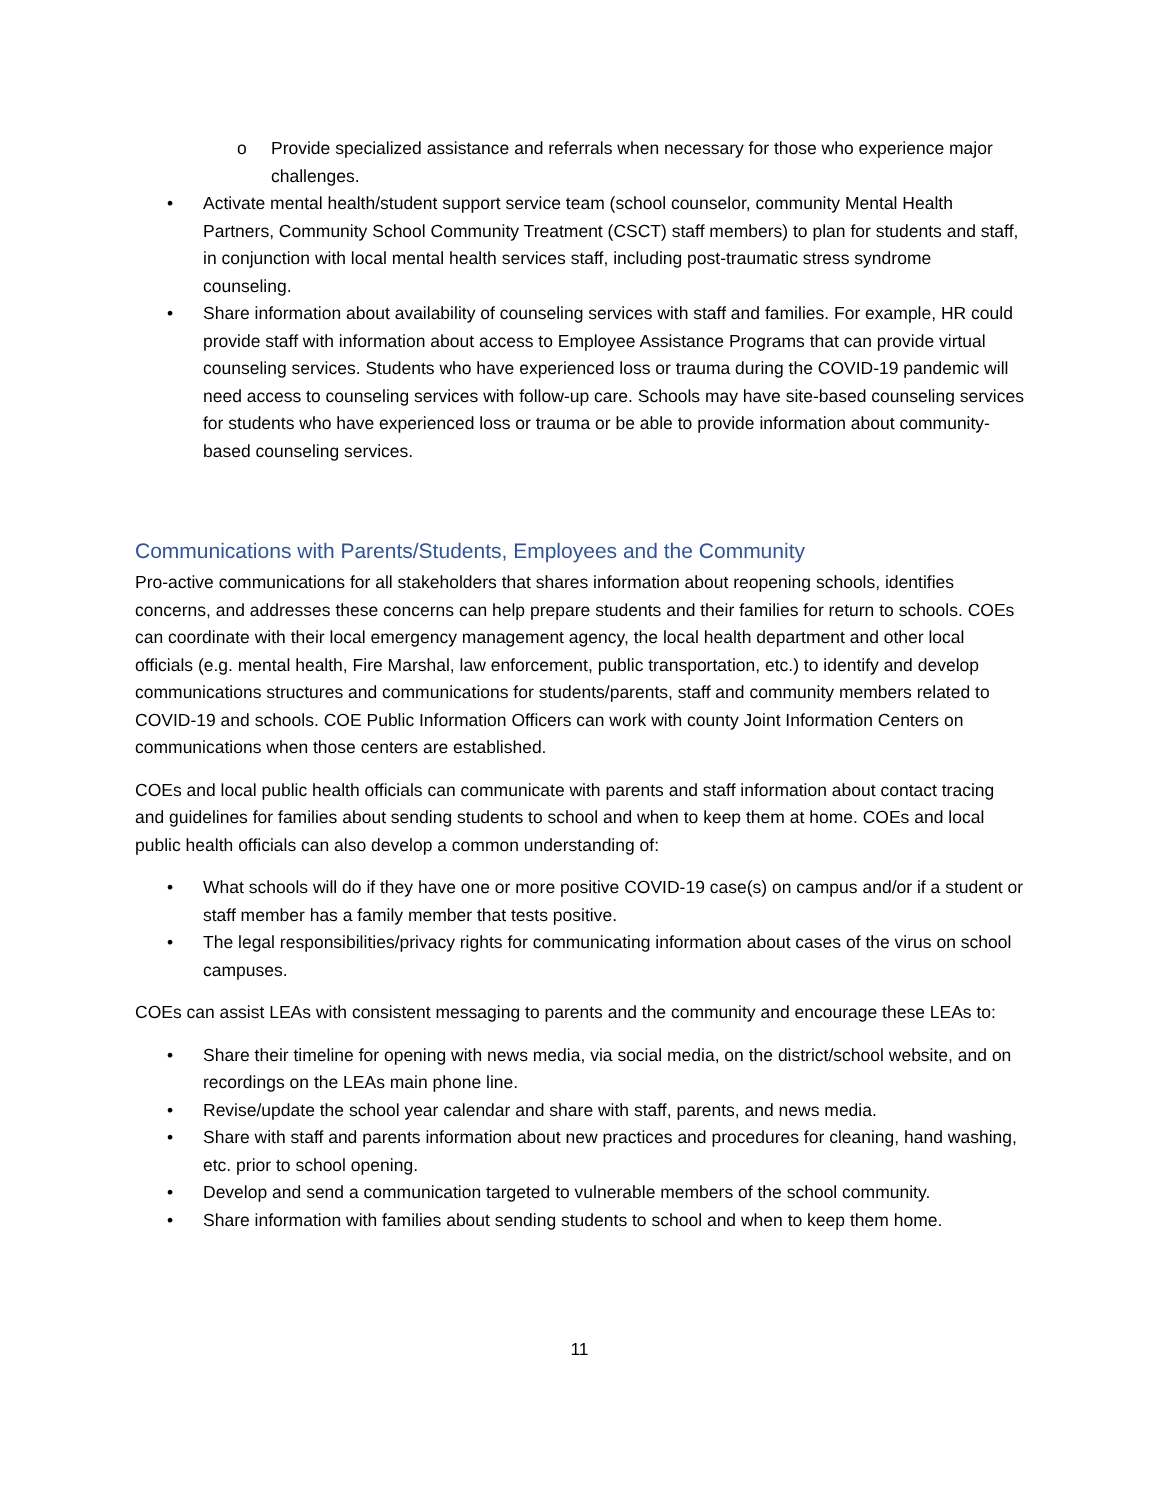o Provide specialized assistance and referrals when necessary for those who experience major challenges.
• Activate mental health/student support service team (school counselor, community Mental Health Partners, Community School Community Treatment (CSCT) staff members) to plan for students and staff, in conjunction with local mental health services staff, including post-traumatic stress syndrome counseling.
• Share information about availability of counseling services with staff and families. For example, HR could provide staff with information about access to Employee Assistance Programs that can provide virtual counseling services. Students who have experienced loss or trauma during the COVID-19 pandemic will need access to counseling services with follow-up care. Schools may have site-based counseling services for students who have experienced loss or trauma or be able to provide information about community-based counseling services.
Communications with Parents/Students, Employees and the Community
Pro-active communications for all stakeholders that shares information about reopening schools, identifies concerns, and addresses these concerns can help prepare students and their families for return to schools. COEs can coordinate with their local emergency management agency, the local health department and other local officials (e.g. mental health, Fire Marshal, law enforcement, public transportation, etc.) to identify and develop communications structures and communications for students/parents, staff and community members related to COVID-19 and schools. COE Public Information Officers can work with county Joint Information Centers on communications when those centers are established.
COEs and local public health officials can communicate with parents and staff information about contact tracing and guidelines for families about sending students to school and when to keep them at home. COEs and local public health officials can also develop a common understanding of:
• What schools will do if they have one or more positive COVID-19 case(s) on campus and/or if a student or staff member has a family member that tests positive.
• The legal responsibilities/privacy rights for communicating information about cases of the virus on school campuses.
COEs can assist LEAs with consistent messaging to parents and the community and encourage these LEAs to:
• Share their timeline for opening with news media, via social media, on the district/school website, and on recordings on the LEAs main phone line.
• Revise/update the school year calendar and share with staff, parents, and news media.
• Share with staff and parents information about new practices and procedures for cleaning, hand washing, etc. prior to school opening.
• Develop and send a communication targeted to vulnerable members of the school community.
• Share information with families about sending students to school and when to keep them home.
11